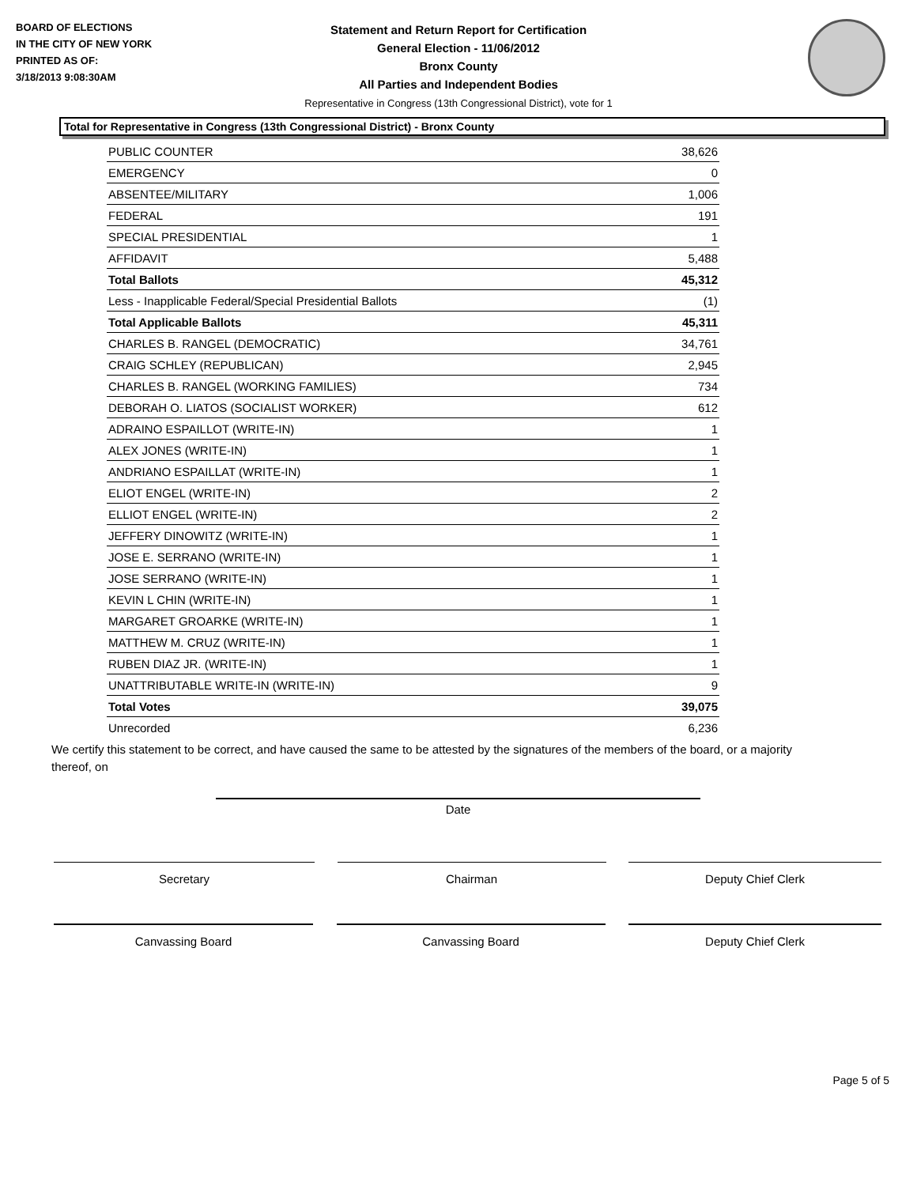BOARD OF ELECTIONS
IN THE CITY OF NEW YORK
PRINTED AS OF:
3/18/2013 9:08:30AM
Statement and Return Report for Certification
General Election - 11/06/2012
Bronx County
All Parties and Independent Bodies
Representative in Congress (13th Congressional District), vote for 1
Total for Representative in Congress (13th Congressional District) - Bronx County
| PUBLIC COUNTER | 38,626 |
| EMERGENCY | 0 |
| ABSENTEE/MILITARY | 1,006 |
| FEDERAL | 191 |
| SPECIAL PRESIDENTIAL | 1 |
| AFFIDAVIT | 5,488 |
| Total Ballots | 45,312 |
| Less - Inapplicable Federal/Special Presidential Ballots | (1) |
| Total Applicable Ballots | 45,311 |
| CHARLES B. RANGEL (DEMOCRATIC) | 34,761 |
| CRAIG SCHLEY (REPUBLICAN) | 2,945 |
| CHARLES B. RANGEL (WORKING FAMILIES) | 734 |
| DEBORAH O. LIATOS (SOCIALIST WORKER) | 612 |
| ADRAINO ESPAILLOT (WRITE-IN) | 1 |
| ALEX JONES (WRITE-IN) | 1 |
| ANDRIANO ESPAILLAT (WRITE-IN) | 1 |
| ELIOT ENGEL (WRITE-IN) | 2 |
| ELLIOT ENGEL (WRITE-IN) | 2 |
| JEFFERY DINOWITZ (WRITE-IN) | 1 |
| JOSE E. SERRANO (WRITE-IN) | 1 |
| JOSE SERRANO (WRITE-IN) | 1 |
| KEVIN L CHIN (WRITE-IN) | 1 |
| MARGARET GROARKE (WRITE-IN) | 1 |
| MATTHEW M. CRUZ (WRITE-IN) | 1 |
| RUBEN DIAZ JR. (WRITE-IN) | 1 |
| UNATTRIBUTABLE WRITE-IN (WRITE-IN) | 9 |
| Total Votes | 39,075 |
| Unrecorded | 6,236 |
We certify this statement to be correct, and have caused the same to be attested by the signatures of the members of the board, or a majority thereof, on
Date
Secretary Chairman Deputy Chief Clerk
Canvassing Board Canvassing Board Deputy Chief Clerk
Page 5 of 5